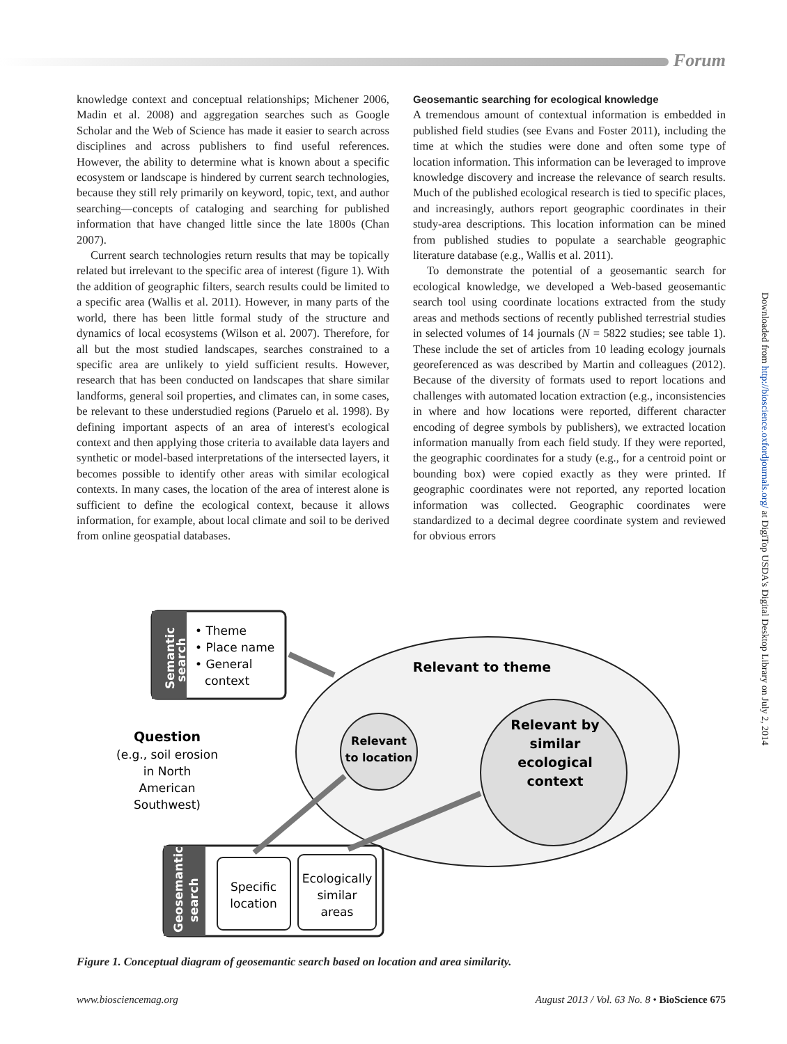Forum
knowledge context and conceptual relationships; Michener 2006, Madin et al. 2008) and aggregation searches such as Google Scholar and the Web of Science has made it easier to search across disciplines and across publishers to find useful references. However, the ability to determine what is known about a specific ecosystem or landscape is hindered by current search technologies, because they still rely primarily on keyword, topic, text, and author searching—concepts of cataloging and searching for published information that have changed little since the late 1800s (Chan 2007).
Current search technologies return results that may be topically related but irrelevant to the specific area of interest (figure 1). With the addition of geographic filters, search results could be limited to a specific area (Wallis et al. 2011). However, in many parts of the world, there has been little formal study of the structure and dynamics of local ecosystems (Wilson et al. 2007). Therefore, for all but the most studied landscapes, searches constrained to a specific area are unlikely to yield sufficient results. However, research that has been conducted on landscapes that share similar landforms, general soil properties, and climates can, in some cases, be relevant to these understudied regions (Paruelo et al. 1998). By defining important aspects of an area of interest's ecological context and then applying those criteria to available data layers and synthetic or model-based interpretations of the intersected layers, it becomes possible to identify other areas with similar ecological contexts. In many cases, the location of the area of interest alone is sufficient to define the ecological context, because it allows information, for example, about local climate and soil to be derived from online geospatial databases.
Geosemantic searching for ecological knowledge
A tremendous amount of contextual information is embedded in published field studies (see Evans and Foster 2011), including the time at which the studies were done and often some type of location information. This information can be leveraged to improve knowledge discovery and increase the relevance of search results. Much of the published ecological research is tied to specific places, and increasingly, authors report geographic coordinates in their study-area descriptions. This location information can be mined from published studies to populate a searchable geographic literature database (e.g., Wallis et al. 2011).
To demonstrate the potential of a geosemantic search for ecological knowledge, we developed a Web-based geosemantic search tool using coordinate locations extracted from the study areas and methods sections of recently published terrestrial studies in selected volumes of 14 journals (N = 5822 studies; see table 1). These include the set of articles from 10 leading ecology journals georeferenced as was described by Martin and colleagues (2012). Because of the diversity of formats used to report locations and challenges with automated location extraction (e.g., inconsistencies in where and how locations were reported, different character encoding of degree symbols by publishers), we extracted location information manually from each field study. If they were reported, the geographic coordinates for a study (e.g., for a centroid point or bounding box) were copied exactly as they were printed. If geographic coordinates were not reported, any reported location information was collected. Geographic coordinates were standardized to a decimal degree coordinate system and reviewed for obvious errors
Downloaded from http://bioscience.oxfordjournals.org/ at DigiTop USDA's Digital Desktop Library on July 2, 2014
Relevant to theme
Relevant
to location
Relevant by
similar
ecological
context
Semantic
search
• Theme
• Place name
• General
context
Question
(e.g., soil erosion
in North
American
Southwest)
Geosemantic
search
Specific
location
Ecologically
similar
areas
Figure 1. Conceptual diagram of geosemantic search based on location and area similarity.
www.biosciencemag.org August 2013 / Vol. 63 No. 8 • BioScience 675